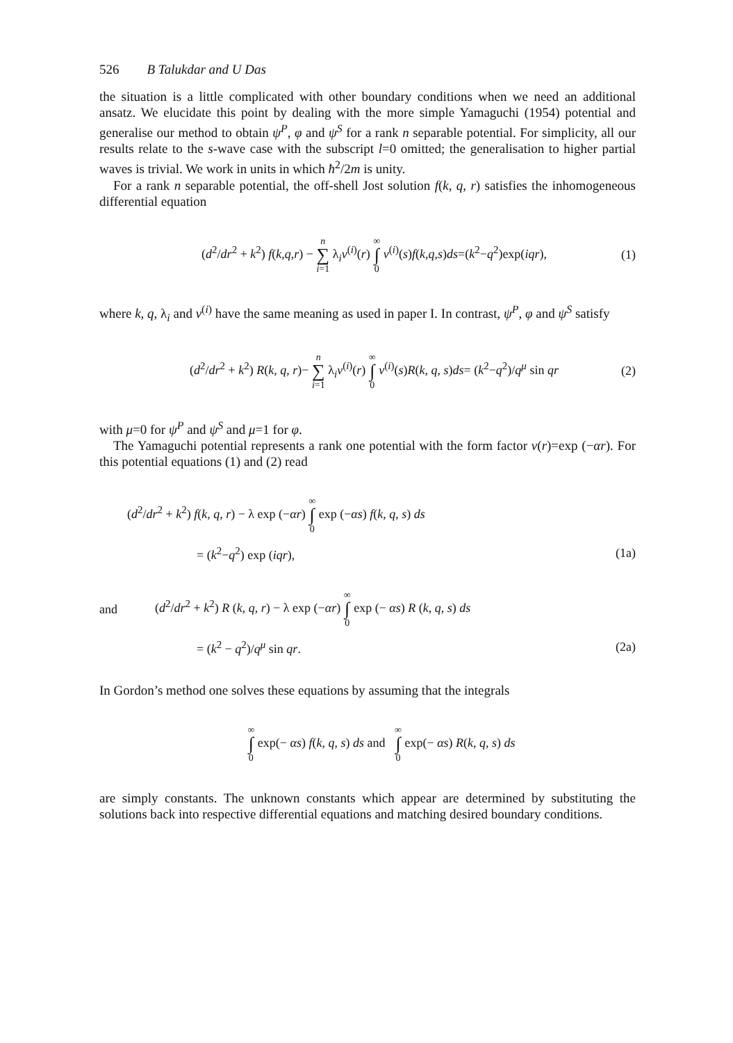526 B Talukdar and U Das
the situation is a little complicated with other boundary conditions when we need an additional ansatz. We elucidate this point by dealing with the more simple Yamaguchi (1954) potential and generalise our method to obtain ψ<sup>P</sup>, φ and ψ<sup>S</sup> for a rank n separable potential. For simplicity, all our results relate to the s-wave case with the subscript l=0 omitted; the generalisation to higher partial waves is trivial. We work in units in which ħ<sup>2</sup>/2m is unity.
For a rank n separable potential, the off-shell Jost solution f(k, q, r) satisfies the inhomogeneous differential equation
(d<sup>2</sup>/dr<sup>2</sup> + k<sup>2</sup>) f(k,q,r) − n ∑ i=1 λ<sub>i</sub>v<sup>(i)</sup>(r) ∞ ∫ 0 v<sup>(i)</sup>(s)f(k,q,s)ds=(k<sup>2</sup>−q<sup>2</sup>)exp(iqr),
(1)
where k, q, λ<sub>i</sub> and v<sup>(i)</sup> have the same meaning as used in paper I. In contrast, ψ<sup>P</sup>, φ and ψ<sup>S</sup> satisfy
(d<sup>2</sup>/dr<sup>2</sup> + k<sup>2</sup>) R(k, q, r)− n ∑ i=1 λ<sub>i</sub>v<sup>(i)</sup>(r) ∞ ∫ 0 v<sup>(i)</sup>(s)R(k, q, s)ds= (k<sup>2</sup>−q<sup>2</sup>)/q<sup>μ</sup> sin qr
(2)
with μ=0 for ψ<sup>P</sup> and ψ<sup>S</sup> and μ=1 for φ.
The Yamaguchi potential represents a rank one potential with the form factor v(r)=exp (−αr). For this potential equations (1) and (2) read
(d<sup>2</sup>/dr<sup>2</sup> + k<sup>2</sup>) f(k, q, r) − λ exp (−αr) ∞ ∫ 0 exp (−αs) f(k, q, s) ds
= (k<sup>2</sup>−q<sup>2</sup>) exp (iqr), (1a)
and
(d<sup>2</sup>/dr<sup>2</sup> + k<sup>2</sup>) R (k, q, r) − λ exp (−αr) ∞ ∫ 0 exp (− αs) R (k, q, s) ds
= (k<sup>2</sup> − q<sup>2</sup>)/q<sup>μ</sup> sin qr. (2a)
In Gordon’s method one solves these equations by assuming that the integrals
∞ ∫ 0 exp(− αs) f(k, q, s) ds and ∞ ∫ 0 exp(− αs) R(k, q, s) ds
are simply constants. The unknown constants which appear are determined by substituting the solutions back into respective differential equations and matching desired boundary conditions.